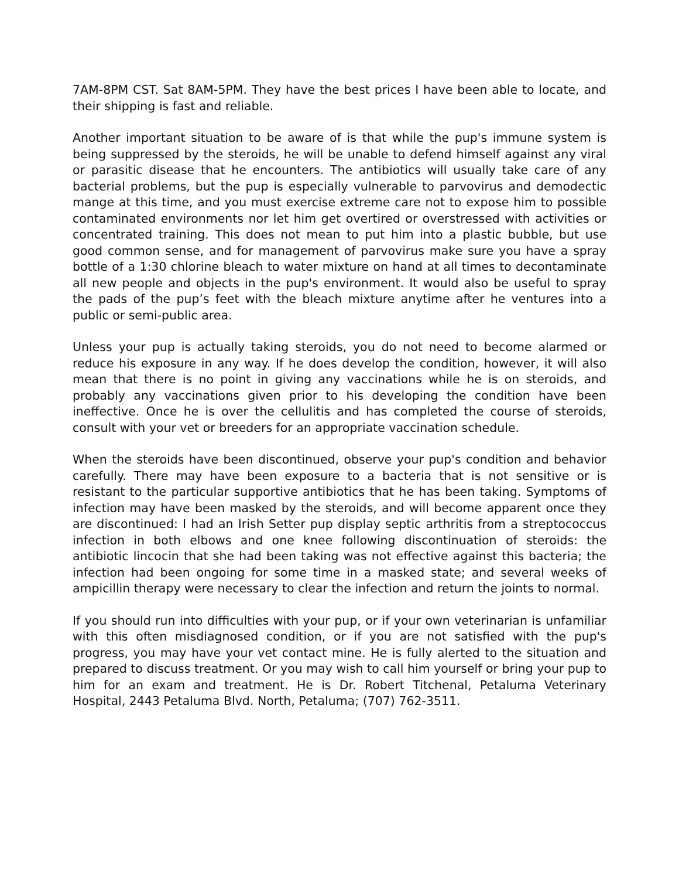7AM-8PM CST. Sat 8AM-5PM. They have the best prices I have been able to locate, and their shipping is fast and reliable.
Another important situation to be aware of is that while the pup's immune system is being suppressed by the steroids, he will be unable to defend himself against any viral or parasitic disease that he encounters. The antibiotics will usually take care of any bacterial problems, but the pup is especially vulnerable to parvovirus and demodectic mange at this time, and you must exercise extreme care not to expose him to possible contaminated environments nor let him get overtired or overstressed with activities or concentrated training. This does not mean to put him into a plastic bubble, but use good common sense, and for management of parvovirus make sure you have a spray bottle of a 1:30 chlorine bleach to water mixture on hand at all times to decontaminate all new people and objects in the pup's environment. It would also be useful to spray the pads of the pup’s feet with the bleach mixture anytime after he ventures into a public or semi-public area.
Unless your pup is actually taking steroids, you do not need to become alarmed or reduce his exposure in any way. If he does develop the condition, however, it will also mean that there is no point in giving any vaccinations while he is on steroids, and probably any vaccinations given prior to his developing the condition have been ineffective. Once he is over the cellulitis and has completed the course of steroids, consult with your vet or breeders for an appropriate vaccination schedule.
When the steroids have been discontinued, observe your pup's condition and behavior carefully. There may have been exposure to a bacteria that is not sensitive or is resistant to the particular supportive antibiotics that he has been taking. Symptoms of infection may have been masked by the steroids, and will become apparent once they are discontinued: I had an Irish Setter pup display septic arthritis from a streptococcus infection in both elbows and one knee following discontinuation of steroids: the antibiotic lincocin that she had been taking was not effective against this bacteria; the infection had been ongoing for some time in a masked state; and several weeks of ampicillin therapy were necessary to clear the infection and return the joints to normal.
If you should run into difficulties with your pup, or if your own veterinarian is unfamiliar with this often misdiagnosed condition, or if you are not satisfied with the pup's progress, you may have your vet contact mine. He is fully alerted to the situation and prepared to discuss treatment. Or you may wish to call him yourself or bring your pup to him for an exam and treatment. He is Dr. Robert Titchenal, Petaluma Veterinary Hospital, 2443 Petaluma Blvd. North, Petaluma; (707) 762-3511.